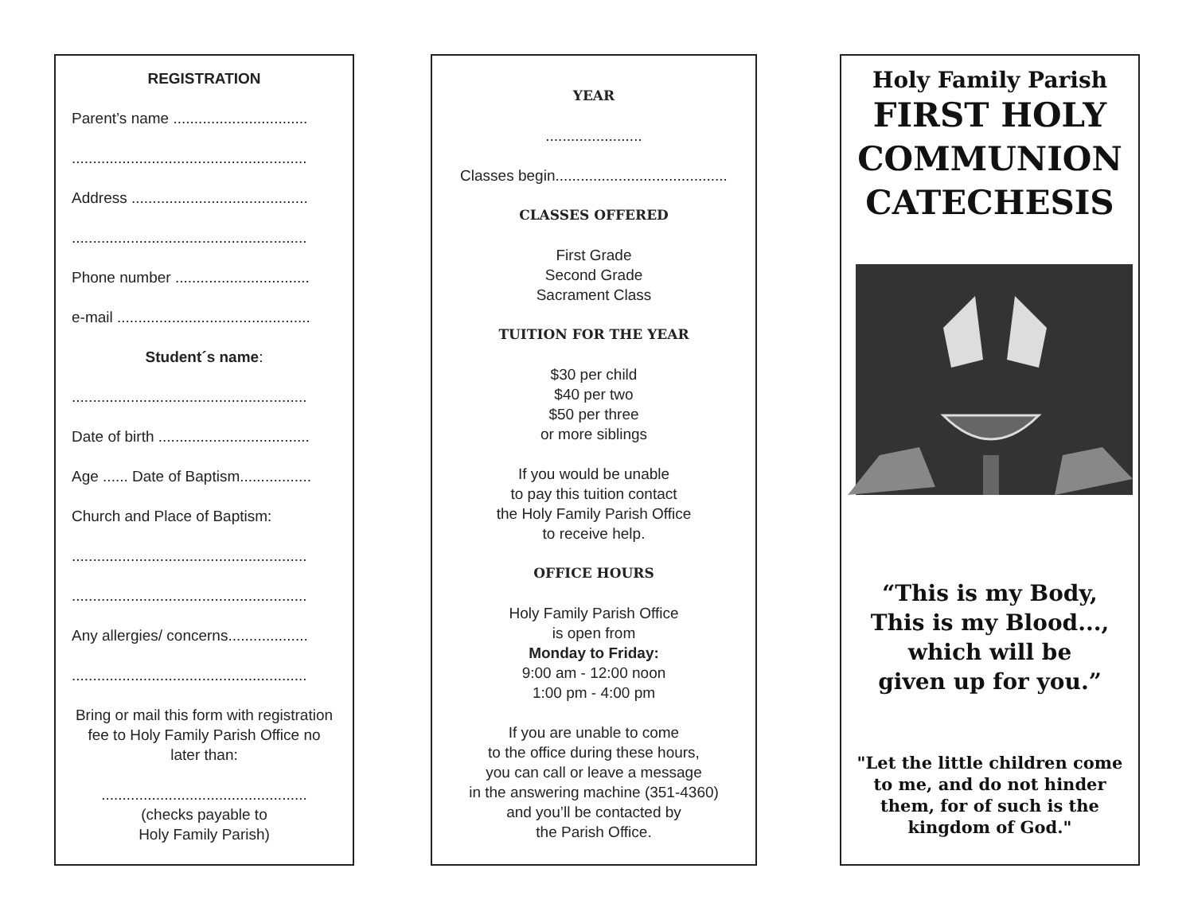REGISTRATION
Parent’s name ................................
........................................................
Address ..........................................
........................................................
Phone number ................................
e-mail ..............................................
Student´s name:
........................................................
Date of birth ....................................
Age ...... Date of Baptism.................
Church and Place of Baptism:
........................................................
........................................................
Any allergies/ concerns...................
........................................................
Bring or mail this form with registration fee to Holy Family Parish Office no later than:
.................................................
(checks payable to
Holy Family Parish)
YEAR
.......................
Classes begin.........................................
CLASSES OFFERED
First Grade
Second Grade
Sacrament Class
TUITION FOR THE YEAR
$30 per child
$40 per two
$50 per three
or more siblings
If you would be unable
to pay this tuition contact
the Holy Family Parish Office
to receive help.
OFFICE HOURS
Holy Family Parish Office
is open from
Monday to Friday:
9:00 am - 12:00 noon
1:00 pm - 4:00 pm
If you are unable to come
to the office during these hours,
you can call or leave a message
in the answering machine (351-4360)
and you’ll be contacted by
the Parish Office.
Holy Family Parish
FIRST HOLY COMMUNION CATECHESIS
“This is my Body,
This is my Blood...,
which will be
given up for you.”
"Let the little children come to me, and do not hinder them, for of such is the kingdom of God."